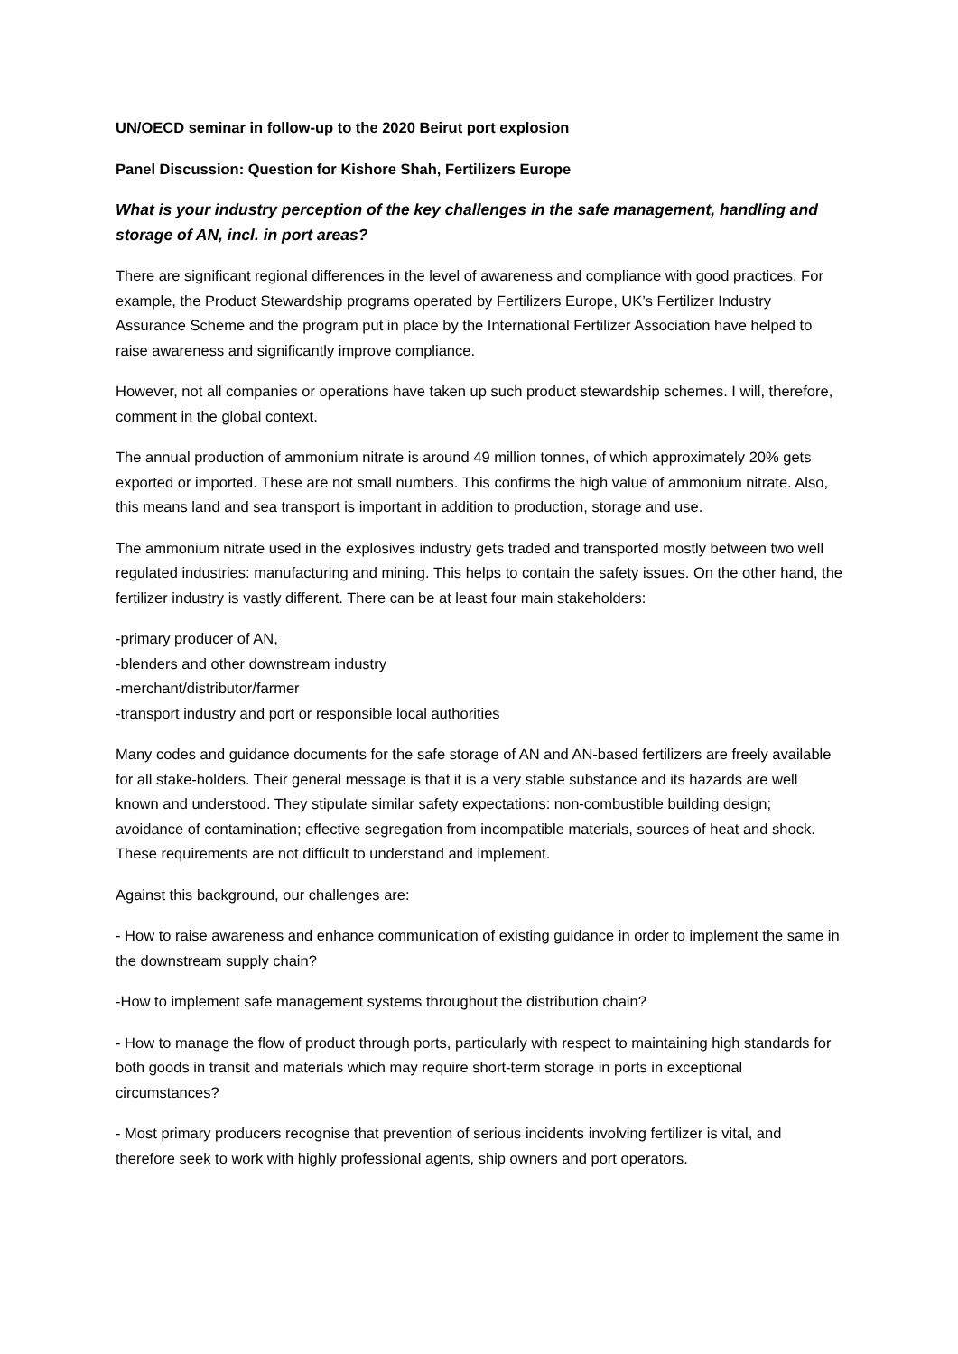UN/OECD seminar in follow-up to the 2020 Beirut port explosion
Panel Discussion: Question for Kishore Shah, Fertilizers Europe
What is your industry perception of the key challenges in the safe management, handling and storage of AN, incl. in port areas?
There are significant regional differences in the level of awareness and compliance with good practices. For example, the Product Stewardship programs operated by Fertilizers Europe, UK’s Fertilizer Industry Assurance Scheme and the program put in place by the International Fertilizer Association have helped to raise awareness and significantly improve compliance.
However, not all companies or operations have taken up such product stewardship schemes. I will, therefore, comment in the global context.
The annual production of ammonium nitrate is around 49 million tonnes, of which approximately 20% gets exported or imported. These are not small numbers. This confirms the high value of ammonium nitrate. Also, this means land and sea transport is important in addition to production, storage and use.
The ammonium nitrate used in the explosives industry gets traded and transported mostly between two well regulated industries: manufacturing and mining. This helps to contain the safety issues. On the other hand, the fertilizer industry is vastly different. There can be at least four main stakeholders:
-primary producer of AN,
-blenders and other downstream industry
-merchant/distributor/farmer
-transport industry and port or responsible local authorities
Many codes and guidance documents for the safe storage of AN and AN-based fertilizers are freely available for all stake-holders. Their general message is that it is a very stable substance and its hazards are well known and understood. They stipulate similar safety expectations: non-combustible building design; avoidance of contamination; effective segregation from incompatible materials, sources of heat and shock. These requirements are not difficult to understand and implement.
Against this background, our challenges are:
- How to raise awareness and enhance communication of existing guidance in order to implement the same in the downstream supply chain?
-How to implement safe management systems throughout the distribution chain?
- How to manage the flow of product through ports, particularly with respect to maintaining high standards for both goods in transit and materials which may require short-term storage in ports in exceptional circumstances?
- Most primary producers recognise that prevention of serious incidents involving fertilizer is vital, and therefore seek to work with highly professional agents, ship owners and port operators.